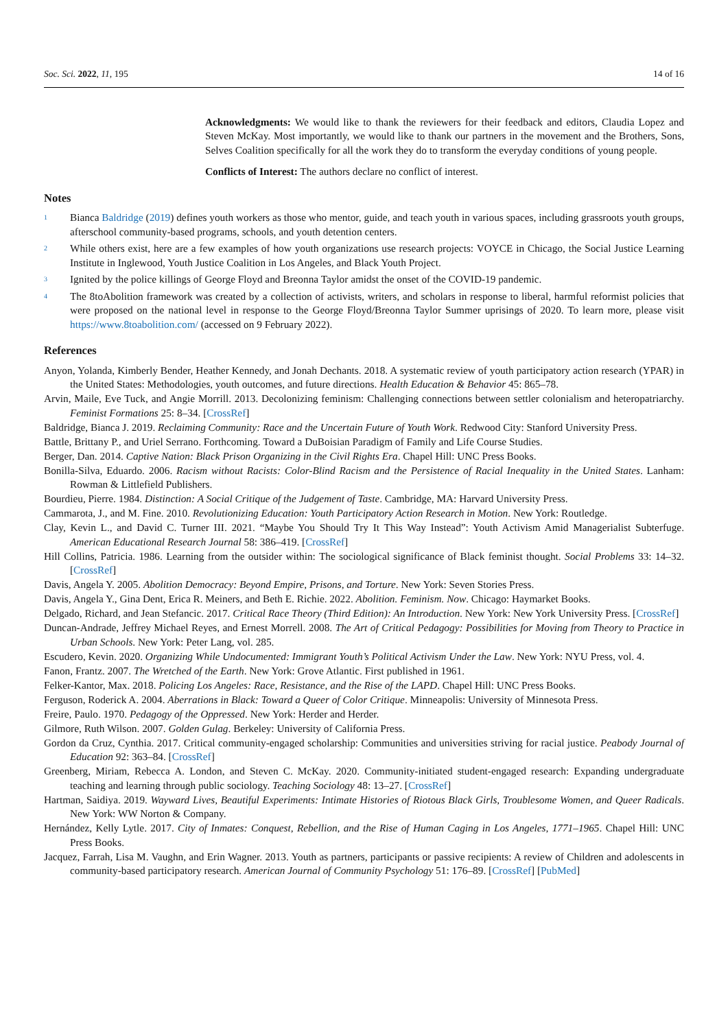Soc. Sci. 2022, 11, 195 14 of 16
Acknowledgments: We would like to thank the reviewers for their feedback and editors, Claudia Lopez and Steven McKay. Most importantly, we would like to thank our partners in the movement and the Brothers, Sons, Selves Coalition specifically for all the work they do to transform the everyday conditions of young people.
Conflicts of Interest: The authors declare no conflict of interest.
Notes
<sup>1</sup>
Bianca Baldridge (2019) defines youth workers as those who mentor, guide, and teach youth in various spaces, including grassroots youth groups, afterschool community-based programs, schools, and youth detention centers.
<sup>2</sup>
While others exist, here are a few examples of how youth organizations use research projects: VOYCE in Chicago, the Social Justice Learning Institute in Inglewood, Youth Justice Coalition in Los Angeles, and Black Youth Project.
<sup>3</sup>
Ignited by the police killings of George Floyd and Breonna Taylor amidst the onset of the COVID-19 pandemic.
<sup>4</sup>
The 8toAbolition framework was created by a collection of activists, writers, and scholars in response to liberal, harmful reformist policies that were proposed on the national level in response to the George Floyd/Breonna Taylor Summer uprisings of 2020. To learn more, please visit https://www.8toabolition.com/ (accessed on 9 February 2022).
References
Anyon, Yolanda, Kimberly Bender, Heather Kennedy, and Jonah Dechants. 2018. A systematic review of youth participatory action research (YPAR) in the United States: Methodologies, youth outcomes, and future directions. Health Education & Behavior 45: 865–78.
Arvin, Maile, Eve Tuck, and Angie Morrill. 2013. Decolonizing feminism: Challenging connections between settler colonialism and heteropatriarchy. Feminist Formations 25: 8–34. [CrossRef]
Baldridge, Bianca J. 2019. Reclaiming Community: Race and the Uncertain Future of Youth Work. Redwood City: Stanford University Press.
Battle, Brittany P., and Uriel Serrano. Forthcoming. Toward a DuBoisian Paradigm of Family and Life Course Studies.
Berger, Dan. 2014. Captive Nation: Black Prison Organizing in the Civil Rights Era. Chapel Hill: UNC Press Books.
Bonilla-Silva, Eduardo. 2006. Racism without Racists: Color-Blind Racism and the Persistence of Racial Inequality in the United States. Lanham: Rowman & Littlefield Publishers.
Bourdieu, Pierre. 1984. Distinction: A Social Critique of the Judgement of Taste. Cambridge, MA: Harvard University Press.
Cammarota, J., and M. Fine. 2010. Revolutionizing Education: Youth Participatory Action Research in Motion. New York: Routledge.
Clay, Kevin L., and David C. Turner III. 2021. “Maybe You Should Try It This Way Instead”: Youth Activism Amid Managerialist Subterfuge. American Educational Research Journal 58: 386–419. [CrossRef]
Hill Collins, Patricia. 1986. Learning from the outsider within: The sociological significance of Black feminist thought. Social Problems 33: 14–32. [CrossRef]
Davis, Angela Y. 2005. Abolition Democracy: Beyond Empire, Prisons, and Torture. New York: Seven Stories Press.
Davis, Angela Y., Gina Dent, Erica R. Meiners, and Beth E. Richie. 2022. Abolition. Feminism. Now. Chicago: Haymarket Books.
Delgado, Richard, and Jean Stefancic. 2017. Critical Race Theory (Third Edition): An Introduction. New York: New York University Press. [CrossRef]
Duncan-Andrade, Jeffrey Michael Reyes, and Ernest Morrell. 2008. The Art of Critical Pedagogy: Possibilities for Moving from Theory to Practice in Urban Schools. New York: Peter Lang, vol. 285.
Escudero, Kevin. 2020. Organizing While Undocumented: Immigrant Youth’s Political Activism Under the Law. New York: NYU Press, vol. 4.
Fanon, Frantz. 2007. The Wretched of the Earth. New York: Grove Atlantic. First published in 1961.
Felker-Kantor, Max. 2018. Policing Los Angeles: Race, Resistance, and the Rise of the LAPD. Chapel Hill: UNC Press Books.
Ferguson, Roderick A. 2004. Aberrations in Black: Toward a Queer of Color Critique. Minneapolis: University of Minnesota Press.
Freire, Paulo. 1970. Pedagogy of the Oppressed. New York: Herder and Herder.
Gilmore, Ruth Wilson. 2007. Golden Gulag. Berkeley: University of California Press.
Gordon da Cruz, Cynthia. 2017. Critical community-engaged scholarship: Communities and universities striving for racial justice. Peabody Journal of Education 92: 363–84. [CrossRef]
Greenberg, Miriam, Rebecca A. London, and Steven C. McKay. 2020. Community-initiated student-engaged research: Expanding undergraduate teaching and learning through public sociology. Teaching Sociology 48: 13–27. [CrossRef]
Hartman, Saidiya. 2019. Wayward Lives, Beautiful Experiments: Intimate Histories of Riotous Black Girls, Troublesome Women, and Queer Radicals. New York: WW Norton & Company.
Hernández, Kelly Lytle. 2017. City of Inmates: Conquest, Rebellion, and the Rise of Human Caging in Los Angeles, 1771–1965. Chapel Hill: UNC Press Books.
Jacquez, Farrah, Lisa M. Vaughn, and Erin Wagner. 2013. Youth as partners, participants or passive recipients: A review of Children and adolescents in community-based participatory research. American Journal of Community Psychology 51: 176–89. [CrossRef] [PubMed]